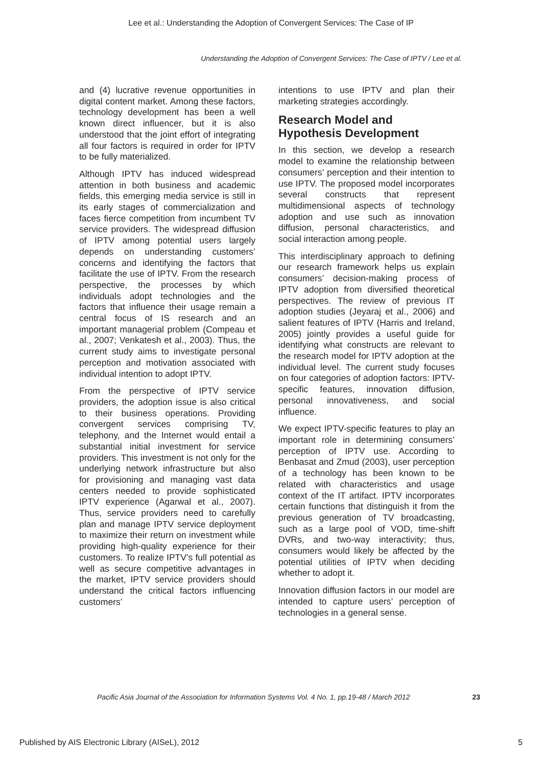Lee et al.: Understanding the Adoption of Convergent Services: The Case of IP
Understanding the Adoption of Convergent Services: The Case of IPTV / Lee et al.
and (4) lucrative revenue opportunities in digital content market. Among these factors, technology development has been a well known direct influencer, but it is also understood that the joint effort of integrating all four factors is required in order for IPTV to be fully materialized.
Although IPTV has induced widespread attention in both business and academic fields, this emerging media service is still in its early stages of commercialization and faces fierce competition from incumbent TV service providers. The widespread diffusion of IPTV among potential users largely depends on understanding customers’ concerns and identifying the factors that facilitate the use of IPTV. From the research perspective, the processes by which individuals adopt technologies and the factors that influence their usage remain a central focus of IS research and an important managerial problem (Compeau et al., 2007; Venkatesh et al., 2003). Thus, the current study aims to investigate personal perception and motivation associated with individual intention to adopt IPTV.
From the perspective of IPTV service providers, the adoption issue is also critical to their business operations. Providing convergent services comprising TV, telephony, and the Internet would entail a substantial initial investment for service providers. This investment is not only for the underlying network infrastructure but also for provisioning and managing vast data centers needed to provide sophisticated IPTV experience (Agarwal et al., 2007). Thus, service providers need to carefully plan and manage IPTV service deployment to maximize their return on investment while providing high-quality experience for their customers. To realize IPTV’s full potential as well as secure competitive advantages in the market, IPTV service providers should understand the critical factors influencing customers’
intentions to use IPTV and plan their marketing strategies accordingly.
Research Model and Hypothesis Development
In this section, we develop a research model to examine the relationship between consumers’ perception and their intention to use IPTV. The proposed model incorporates several constructs that represent multidimensional aspects of technology adoption and use such as innovation diffusion, personal characteristics, and social interaction among people.
This interdisciplinary approach to defining our research framework helps us explain consumers’ decision-making process of IPTV adoption from diversified theoretical perspectives. The review of previous IT adoption studies (Jeyaraj et al., 2006) and salient features of IPTV (Harris and Ireland, 2005) jointly provides a useful guide for identifying what constructs are relevant to the research model for IPTV adoption at the individual level. The current study focuses on four categories of adoption factors: IPTV-specific features, innovation diffusion, personal innovativeness, and social influence.
We expect IPTV-specific features to play an important role in determining consumers’ perception of IPTV use. According to Benbasat and Zmud (2003), user perception of a technology has been known to be related with characteristics and usage context of the IT artifact. IPTV incorporates certain functions that distinguish it from the previous generation of TV broadcasting, such as a large pool of VOD, time-shift DVRs, and two-way interactivity; thus, consumers would likely be affected by the potential utilities of IPTV when deciding whether to adopt it.
Innovation diffusion factors in our model are intended to capture users’ perception of technologies in a general sense.
Pacific Asia Journal of the Association for Information Systems Vol. 4 No. 1, pp.19-48 / March 2012 23
Published by AIS Electronic Library (AISeL), 2012 5